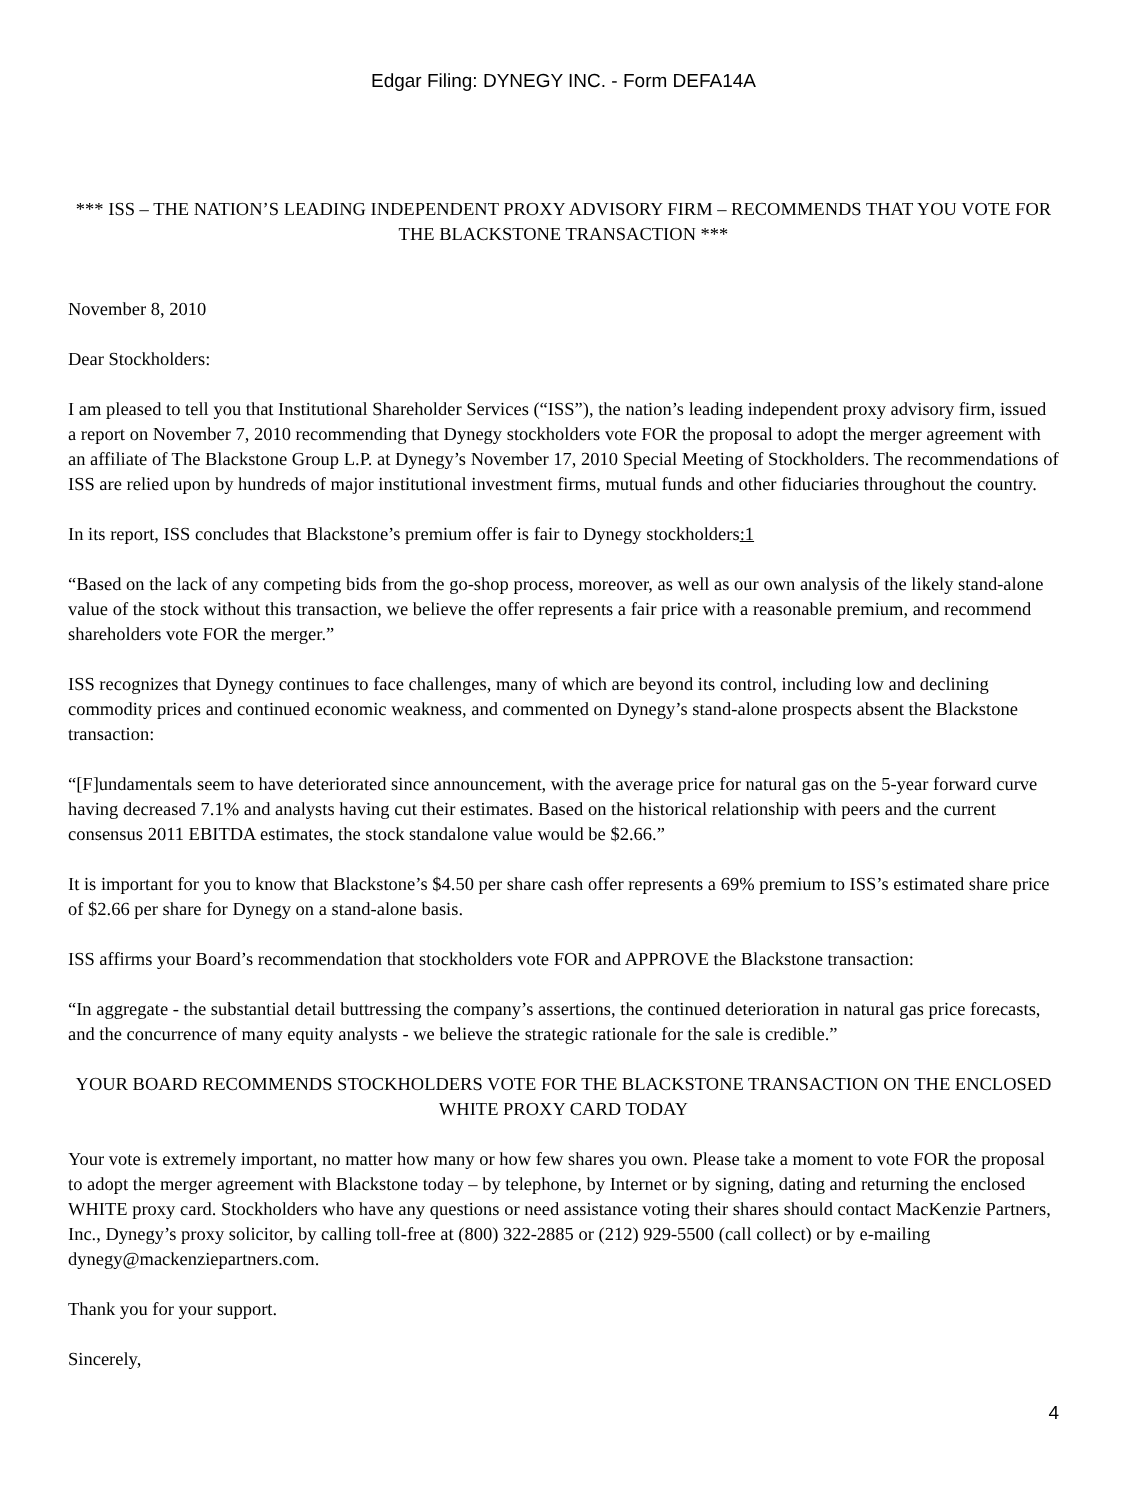Edgar Filing: DYNEGY INC. - Form DEFA14A
*** ISS – THE NATION’S LEADING INDEPENDENT PROXY ADVISORY FIRM – RECOMMENDS THAT YOU VOTE FOR THE BLACKSTONE TRANSACTION ***
November 8, 2010
Dear Stockholders:
I am pleased to tell you that Institutional Shareholder Services (“ISS”), the nation’s leading independent proxy advisory firm, issued a report on November 7, 2010 recommending that Dynegy stockholders vote FOR the proposal to adopt the merger agreement with an affiliate of The Blackstone Group L.P. at Dynegy’s November 17, 2010 Special Meeting of Stockholders. The recommendations of ISS are relied upon by hundreds of major institutional investment firms, mutual funds and other fiduciaries throughout the country.
In its report, ISS concludes that Blackstone’s premium offer is fair to Dynegy stockholders:1
“Based on the lack of any competing bids from the go-shop process, moreover, as well as our own analysis of the likely stand-alone value of the stock without this transaction, we believe the offer represents a fair price with a reasonable premium, and recommend shareholders vote FOR the merger.”
ISS recognizes that Dynegy continues to face challenges, many of which are beyond its control, including low and declining commodity prices and continued economic weakness, and commented on Dynegy’s stand-alone prospects absent the Blackstone transaction:
“[F]undamentals seem to have deteriorated since announcement, with the average price for natural gas on the 5-year forward curve having decreased 7.1% and analysts having cut their estimates. Based on the historical relationship with peers and the current consensus 2011 EBITDA estimates, the stock standalone value would be $2.66.”
It is important for you to know that Blackstone’s $4.50 per share cash offer represents a 69% premium to ISS’s estimated share price of $2.66 per share for Dynegy on a stand-alone basis.
ISS affirms your Board’s recommendation that stockholders vote FOR and APPROVE the Blackstone transaction:
“In aggregate - the substantial detail buttressing the company’s assertions, the continued deterioration in natural gas price forecasts, and the concurrence of many equity analysts - we believe the strategic rationale for the sale is credible.”
YOUR BOARD RECOMMENDS STOCKHOLDERS VOTE FOR THE BLACKSTONE TRANSACTION ON THE ENCLOSED WHITE PROXY CARD TODAY
Your vote is extremely important, no matter how many or how few shares you own. Please take a moment to vote FOR the proposal to adopt the merger agreement with Blackstone today – by telephone, by Internet or by signing, dating and returning the enclosed WHITE proxy card. Stockholders who have any questions or need assistance voting their shares should contact MacKenzie Partners, Inc., Dynegy’s proxy solicitor, by calling toll-free at (800) 322-2885 or (212) 929-5500 (call collect) or by e-mailing dynegy@mackenziepartners.com.
Thank you for your support.
Sincerely,
4